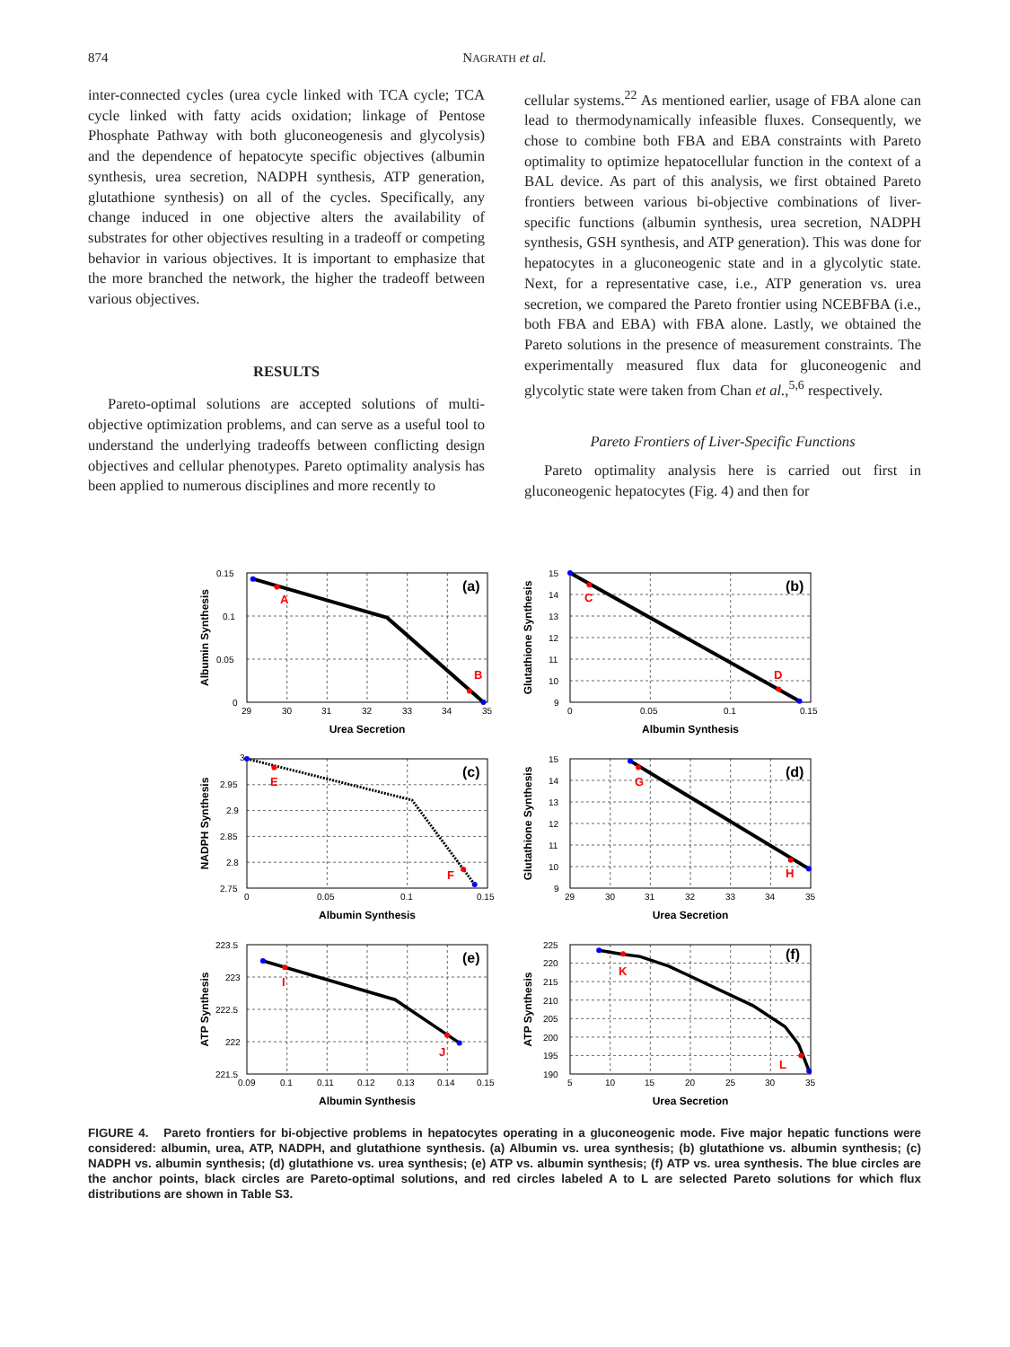874
NAGRATH et al.
inter-connected cycles (urea cycle linked with TCA cycle; TCA cycle linked with fatty acids oxidation; linkage of Pentose Phosphate Pathway with both gluconeogenesis and glycolysis) and the dependence of hepatocyte specific objectives (albumin synthesis, urea secretion, NADPH synthesis, ATP generation, glutathione synthesis) on all of the cycles. Specifically, any change induced in one objective alters the availability of substrates for other objectives resulting in a tradeoff or competing behavior in various objectives. It is important to emphasize that the more branched the network, the higher the tradeoff between various objectives.
RESULTS
Pareto-optimal solutions are accepted solutions of multi-objective optimization problems, and can serve as a useful tool to understand the underlying tradeoffs between conflicting design objectives and cellular phenotypes. Pareto optimality analysis has been applied to numerous disciplines and more recently to
cellular systems.<sup>22</sup> As mentioned earlier, usage of FBA alone can lead to thermodynamically infeasible fluxes. Consequently, we chose to combine both FBA and EBA constraints with Pareto optimality to optimize hepatocellular function in the context of a BAL device. As part of this analysis, we first obtained Pareto frontiers between various bi-objective combinations of liver-specific functions (albumin synthesis, urea secretion, NADPH synthesis, GSH synthesis, and ATP generation). This was done for hepatocytes in a gluconeogenic state and in a glycolytic state. Next, for a representative case, i.e., ATP generation vs. urea secretion, we compared the Pareto frontier using NCEBFBA (i.e., both FBA and EBA) with FBA alone. Lastly, we obtained the Pareto solutions in the presence of measurement constraints. The experimentally measured flux data for gluconeogenic and glycolytic state were taken from Chan et al.,<sup>5,6</sup> respectively.
Pareto Frontiers of Liver-Specific Functions
Pareto optimality analysis here is carried out first in gluconeogenic hepatocytes (Fig. 4) and then for
A
B
(a)
0.15
0.1
0.05
0
29
30
31
32
33
34
35
Urea Secretion
Albumin Synthesis
C
D
(b)
15
14
13
12
11
10
9
0
0.05
0.1
0.15
Albumin Synthesis
Glutathione Synthesis
E
F
(c)
3
2.95
2.9
2.85
2.8
2.75
0
0.05
0.1
0.15
Albumin Synthesis
NADPH Synthesis
G
H
(d)
15
14
13
12
11
10
9
29
30
31
32
33
34
35
Urea Secretion
Glutathione Synthesis
I
J
(e)
223.5
223
222.5
222
221.5
0.09
0.1
0.11
0.12
0.13
0.14
0.15
Albumin Synthesis
ATP Synthesis
K
L
(f)
225
220
215
210
205
200
195
190
5
10
15
20
25
30
35
Urea Secretion
ATP Synthesis
FIGURE 4. Pareto frontiers for bi-objective problems in hepatocytes operating in a gluconeogenic mode. Five major hepatic functions were considered: albumin, urea, ATP, NADPH, and glutathione synthesis. (a) Albumin vs. urea synthesis; (b) glutathione vs. albumin synthesis; (c) NADPH vs. albumin synthesis; (d) glutathione vs. urea synthesis; (e) ATP vs. albumin synthesis; (f) ATP vs. urea synthesis. The blue circles are the anchor points, black circles are Pareto-optimal solutions, and red circles labeled A to L are selected Pareto solutions for which flux distributions are shown in Table S3.